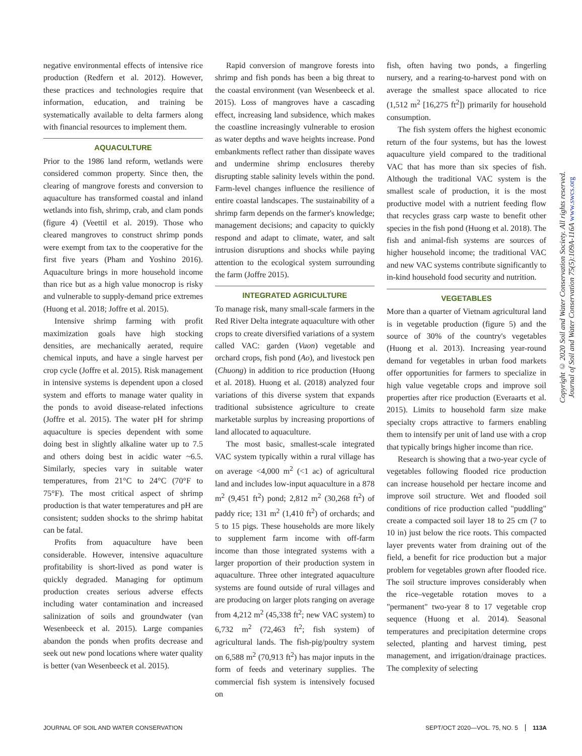negative environmental effects of intensive rice production (Redfern et al. 2012). However, these practices and technologies require that information, education, and training be systematically available to delta farmers along with financial resources to implement them.
AQUACULTURE
Prior to the 1986 land reform, wetlands were considered common property. Since then, the clearing of mangrove forests and conversion to aquaculture has transformed coastal and inland wetlands into fish, shrimp, crab, and clam ponds (figure 4) (Veettil et al. 2019). Those who cleared mangroves to construct shrimp ponds were exempt from tax to the cooperative for the first five years (Pham and Yoshino 2016). Aquaculture brings in more household income than rice but as a high value monocrop is risky and vulnerable to supply-demand price extremes (Huong et al. 2018; Joffre et al. 2015).
Intensive shrimp farming with profit maximization goals have high stocking densities, are mechanically aerated, require chemical inputs, and have a single harvest per crop cycle (Joffre et al. 2015). Risk management in intensive systems is dependent upon a closed system and efforts to manage water quality in the ponds to avoid disease-related infections (Joffre et al. 2015). The water pH for shrimp aquaculture is species dependent with some doing best in slightly alkaline water up to 7.5 and others doing best in acidic water ~6.5. Similarly, species vary in suitable water temperatures, from 21°C to 24°C (70°F to 75°F). The most critical aspect of shrimp production is that water temperatures and pH are consistent; sudden shocks to the shrimp habitat can be fatal.
Profits from aquaculture have been considerable. However, intensive aquaculture profitability is short-lived as pond water is quickly degraded. Managing for optimum production creates serious adverse effects including water contamination and increased salinization of soils and groundwater (van Wesenbeeck et al. 2015). Large companies abandon the ponds when profits decrease and seek out new pond locations where water quality is better (van Wesenbeeck et al. 2015).
Rapid conversion of mangrove forests into shrimp and fish ponds has been a big threat to the coastal environment (van Wesenbeeck et al. 2015). Loss of mangroves have a cascading effect, increasing land subsidence, which makes the coastline increasingly vulnerable to erosion as water depths and wave heights increase. Pond embankments reflect rather than dissipate waves and undermine shrimp enclosures thereby disrupting stable salinity levels within the pond. Farm-level changes influence the resilience of entire coastal landscapes. The sustainability of a shrimp farm depends on the farmer's knowledge; management decisions; and capacity to quickly respond and adapt to climate, water, and salt intrusion disruptions and shocks while paying attention to the ecological system surrounding the farm (Joffre 2015).
INTEGRATED AGRICULTURE
To manage risk, many small-scale farmers in the Red River Delta integrate aquaculture with other crops to create diversified variations of a system called VAC: garden (Vuon) vegetable and orchard crops, fish pond (Ao), and livestock pen (Chuong) in addition to rice production (Huong et al. 2018). Huong et al. (2018) analyzed four variations of this diverse system that expands traditional subsistence agriculture to create marketable surplus by increasing proportions of land allocated to aquaculture.
The most basic, smallest-scale integrated VAC system typically within a rural village has on average <4,000 m<sup>2</sup> (<1 ac) of agricultural land and includes low-input aquaculture in a 878 m<sup>2</sup> (9,451 ft<sup>2</sup>) pond; 2,812 m<sup>2</sup> (30,268 ft<sup>2</sup>) of paddy rice; 131 m<sup>2</sup> (1,410 ft<sup>2</sup>) of orchards; and 5 to 15 pigs. These households are more likely to supplement farm income with off-farm income than those integrated systems with a larger proportion of their production system in aquaculture. Three other integrated aquaculture systems are found outside of rural villages and are producing on larger plots ranging on average from 4,212 m<sup>2</sup> (45,338 ft<sup>2</sup>; new VAC system) to 6,732 m<sup>2</sup> (72,463 ft<sup>2</sup>; fish system) of agricultural lands. The fish-pig/poultry system on 6,588 m<sup>2</sup> (70,913 ft<sup>2</sup>) has major inputs in the form of feeds and veterinary supplies. The commercial fish system is intensively focused on
fish, often having two ponds, a fingerling nursery, and a rearing-to-harvest pond with on average the smallest space allocated to rice (1,512 m<sup>2</sup> [16,275 ft<sup>2</sup>]) primarily for household consumption.
The fish system offers the highest economic return of the four systems, but has the lowest aquaculture yield compared to the traditional VAC that has more than six species of fish. Although the traditional VAC system is the smallest scale of production, it is the most productive model with a nutrient feeding flow that recycles grass carp waste to benefit other species in the fish pond (Huong et al. 2018). The fish and animal-fish systems are sources of higher household income; the traditional VAC and new VAC systems contribute significantly to in-kind household food security and nutrition.
VEGETABLES
More than a quarter of Vietnam agricultural land is in vegetable production (figure 5) and the source of 30% of the country's vegetables (Huong et al. 2013). Increasing year-round demand for vegetables in urban food markets offer opportunities for farmers to specialize in high value vegetable crops and improve soil properties after rice production (Everaarts et al. 2015). Limits to household farm size make specialty crops attractive to farmers enabling them to intensify per unit of land use with a crop that typically brings higher income than rice.
Research is showing that a two-year cycle of vegetables following flooded rice production can increase household per hectare income and improve soil structure. Wet and flooded soil conditions of rice production called "puddling" create a compacted soil layer 18 to 25 cm (7 to 10 in) just below the rice roots. This compacted layer prevents water from draining out of the field, a benefit for rice production but a major problem for vegetables grown after flooded rice. The soil structure improves considerably when the rice–vegetable rotation moves to a "permanent" two-year 8 to 17 vegetable crop sequence (Huong et al. 2014). Seasonal temperatures and precipitation determine crops selected, planting and harvest timing, pest management, and irrigation/drainage practices. The complexity of selecting
Copyright © 2020 Soil and Water Conservation Society. All rights reserved.
Journal of Soil and Water Conservation 75(5):109A-116A www.swcs.org
JOURNAL OF SOIL AND WATER CONSERVATION SEPT/OCT 2020—VOL. 75, NO. 5 113A